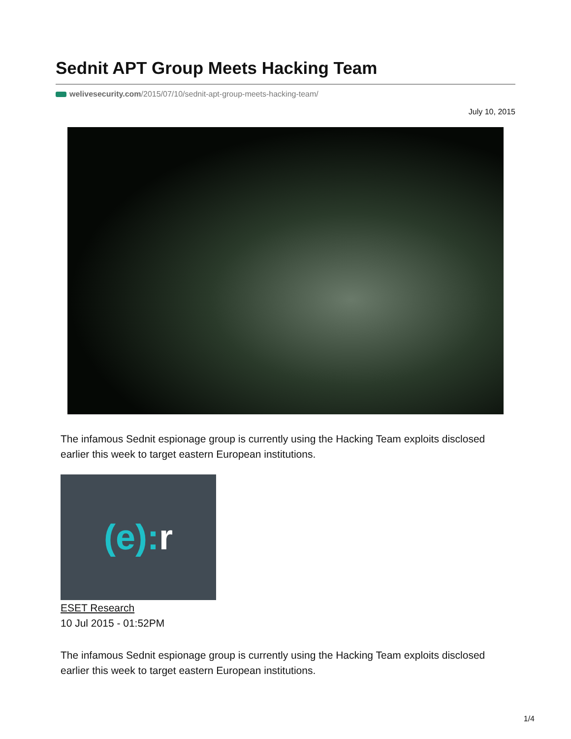Sednit APT Group Meets Hacking Team
welivesecurity.com/2015/07/10/sednit-apt-group-meets-hacking-team/
July 10, 2015
The infamous Sednit espionage group is currently using the Hacking Team exploits disclosed earlier this week to target eastern European institutions.
(e): r
ESET Research
10 Jul 2015 - 01:52PM
The infamous Sednit espionage group is currently using the Hacking Team exploits disclosed earlier this week to target eastern European institutions.
1/4